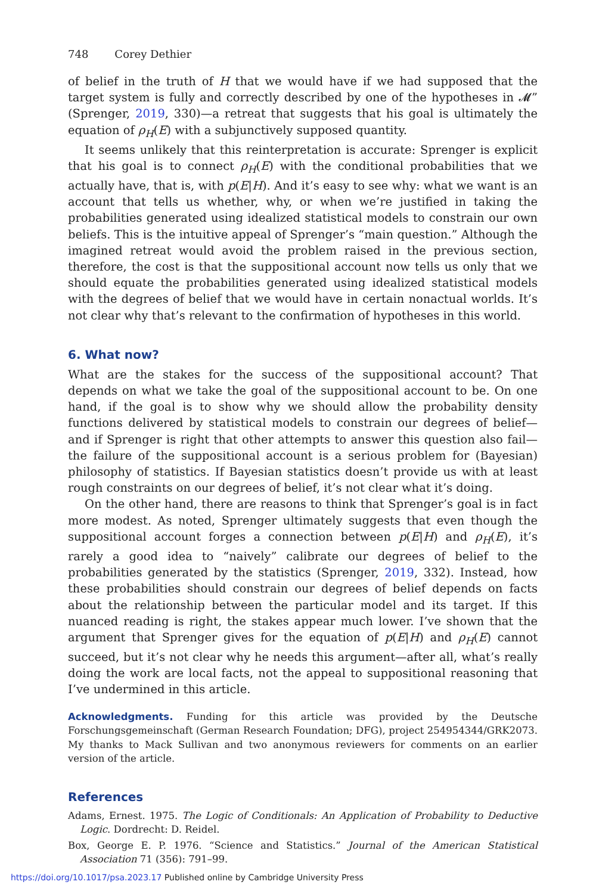748 Corey Dethier
of belief in the truth of H that we would have if we had supposed that the target system is fully and correctly described by one of the hypotheses in 𝓜” (Sprenger, 2019, 330)—a retreat that suggests that his goal is ultimately the equation of ρ<sub>H</sub>(E) with a subjunctively supposed quantity.
It seems unlikely that this reinterpretation is accurate: Sprenger is explicit that his goal is to connect ρ<sub>H</sub>(E) with the conditional probabilities that we actually have, that is, with p(E|H). And it’s easy to see why: what we want is an account that tells us whether, why, or when we’re justified in taking the probabilities generated using idealized statistical models to constrain our own beliefs. This is the intuitive appeal of Sprenger’s “main question.” Although the imagined retreat would avoid the problem raised in the previous section, therefore, the cost is that the suppositional account now tells us only that we should equate the probabilities generated using idealized statistical models with the degrees of belief that we would have in certain nonactual worlds. It’s not clear why that’s relevant to the confirmation of hypotheses in this world.
6. What now?
What are the stakes for the success of the suppositional account? That depends on what we take the goal of the suppositional account to be. On one hand, if the goal is to show why we should allow the probability density functions delivered by statistical models to constrain our degrees of belief—and if Sprenger is right that other attempts to answer this question also fail—the failure of the suppositional account is a serious problem for (Bayesian) philosophy of statistics. If Bayesian statistics doesn’t provide us with at least rough constraints on our degrees of belief, it’s not clear what it’s doing.
On the other hand, there are reasons to think that Sprenger’s goal is in fact more modest. As noted, Sprenger ultimately suggests that even though the suppositional account forges a connection between p(E|H) and ρ<sub>H</sub>(E), it’s rarely a good idea to “naively” calibrate our degrees of belief to the probabilities generated by the statistics (Sprenger, 2019, 332). Instead, how these probabilities should constrain our degrees of belief depends on facts about the relationship between the particular model and its target. If this nuanced reading is right, the stakes appear much lower. I’ve shown that the argument that Sprenger gives for the equation of p(E|H) and ρ<sub>H</sub>(E) cannot succeed, but it’s not clear why he needs this argument—after all, what’s really doing the work are local facts, not the appeal to suppositional reasoning that I’ve undermined in this article.
Acknowledgments. Funding for this article was provided by the Deutsche Forschungsgemeinschaft (German Research Foundation; DFG), project 254954344/GRK2073. My thanks to Mack Sullivan and two anonymous reviewers for comments on an earlier version of the article.
References
Adams, Ernest. 1975. The Logic of Conditionals: An Application of Probability to Deductive Logic. Dordrecht: D. Reidel.
Box, George E. P. 1976. “Science and Statistics.” Journal of the American Statistical Association 71 (356): 791–99.
https://doi.org/10.1017/psa.2023.17 Published online by Cambridge University Press